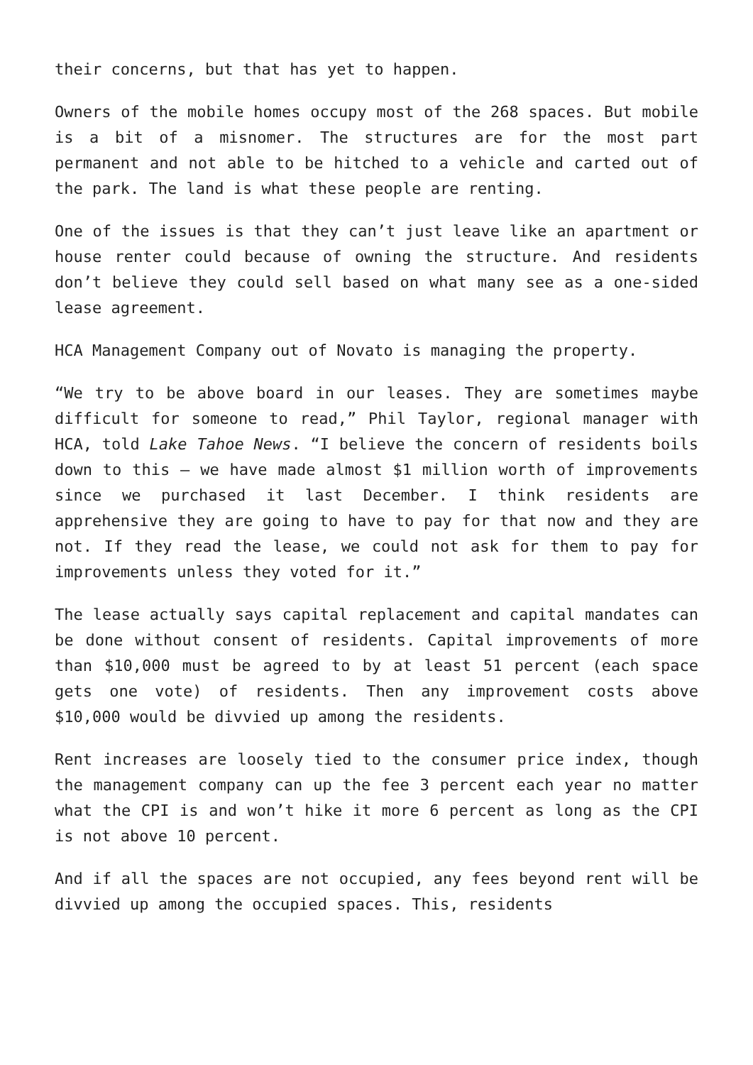their concerns, but that has yet to happen.
Owners of the mobile homes occupy most of the 268 spaces. But mobile is a bit of a misnomer. The structures are for the most part permanent and not able to be hitched to a vehicle and carted out of the park. The land is what these people are renting.
One of the issues is that they can’t just leave like an apartment or house renter could because of owning the structure. And residents don’t believe they could sell based on what many see as a one-sided lease agreement.
HCA Management Company out of Novato is managing the property.
“We try to be above board in our leases. They are sometimes maybe difficult for someone to read,” Phil Taylor, regional manager with HCA, told Lake Tahoe News. “I believe the concern of residents boils down to this – we have made almost $1 million worth of improvements since we purchased it last December. I think residents are apprehensive they are going to have to pay for that now and they are not. If they read the lease, we could not ask for them to pay for improvements unless they voted for it.”
The lease actually says capital replacement and capital mandates can be done without consent of residents. Capital improvements of more than $10,000 must be agreed to by at least 51 percent (each space gets one vote) of residents. Then any improvement costs above $10,000 would be divvied up among the residents.
Rent increases are loosely tied to the consumer price index, though the management company can up the fee 3 percent each year no matter what the CPI is and won’t hike it more 6 percent as long as the CPI is not above 10 percent.
And if all the spaces are not occupied, any fees beyond rent will be divvied up among the occupied spaces. This, residents